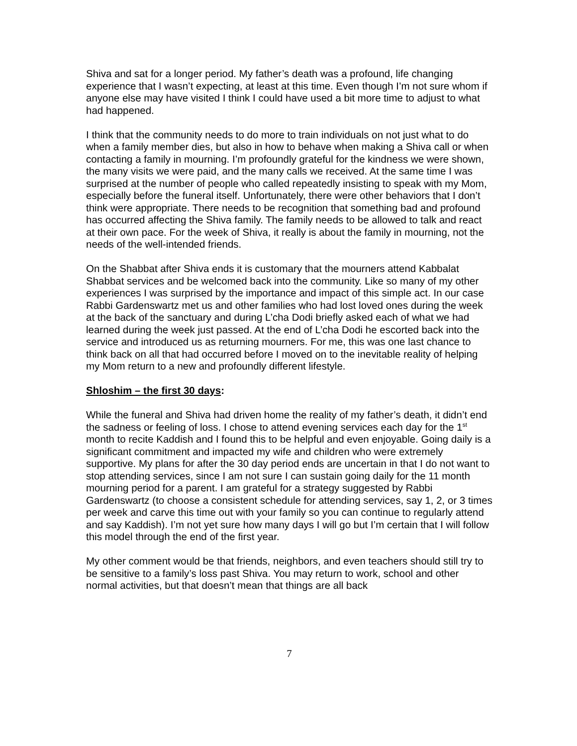Shiva and sat for a longer period. My father’s death was a profound, life changing experience that I wasn’t expecting, at least at this time. Even though I’m not sure whom if anyone else may have visited I think I could have used a bit more time to adjust to what had happened.
I think that the community needs to do more to train individuals on not just what to do when a family member dies, but also in how to behave when making a Shiva call or when contacting a family in mourning. I’m profoundly grateful for the kindness we were shown, the many visits we were paid, and the many calls we received. At the same time I was surprised at the number of people who called repeatedly insisting to speak with my Mom, especially before the funeral itself. Unfortunately, there were other behaviors that I don’t think were appropriate. There needs to be recognition that something bad and profound has occurred affecting the Shiva family. The family needs to be allowed to talk and react at their own pace. For the week of Shiva, it really is about the family in mourning, not the needs of the well-intended friends.
On the Shabbat after Shiva ends it is customary that the mourners attend Kabbalat Shabbat services and be welcomed back into the community. Like so many of my other experiences I was surprised by the importance and impact of this simple act. In our case Rabbi Gardenswartz met us and other families who had lost loved ones during the week at the back of the sanctuary and during L’cha Dodi briefly asked each of what we had learned during the week just passed. At the end of L’cha Dodi he escorted back into the service and introduced us as returning mourners. For me, this was one last chance to think back on all that had occurred before I moved on to the inevitable reality of helping my Mom return to a new and profoundly different lifestyle.
Shloshim – the first 30 days:
While the funeral and Shiva had driven home the reality of my father’s death, it didn’t end the sadness or feeling of loss. I chose to attend evening services each day for the 1<sup>st</sup> month to recite Kaddish and I found this to be helpful and even enjoyable. Going daily is a significant commitment and impacted my wife and children who were extremely supportive. My plans for after the 30 day period ends are uncertain in that I do not want to stop attending services, since I am not sure I can sustain going daily for the 11 month mourning period for a parent. I am grateful for a strategy suggested by Rabbi Gardenswartz (to choose a consistent schedule for attending services, say 1, 2, or 3 times per week and carve this time out with your family so you can continue to regularly attend and say Kaddish). I’m not yet sure how many days I will go but I’m certain that I will follow this model through the end of the first year.
My other comment would be that friends, neighbors, and even teachers should still try to be sensitive to a family’s loss past Shiva. You may return to work, school and other normal activities, but that doesn’t mean that things are all back
7